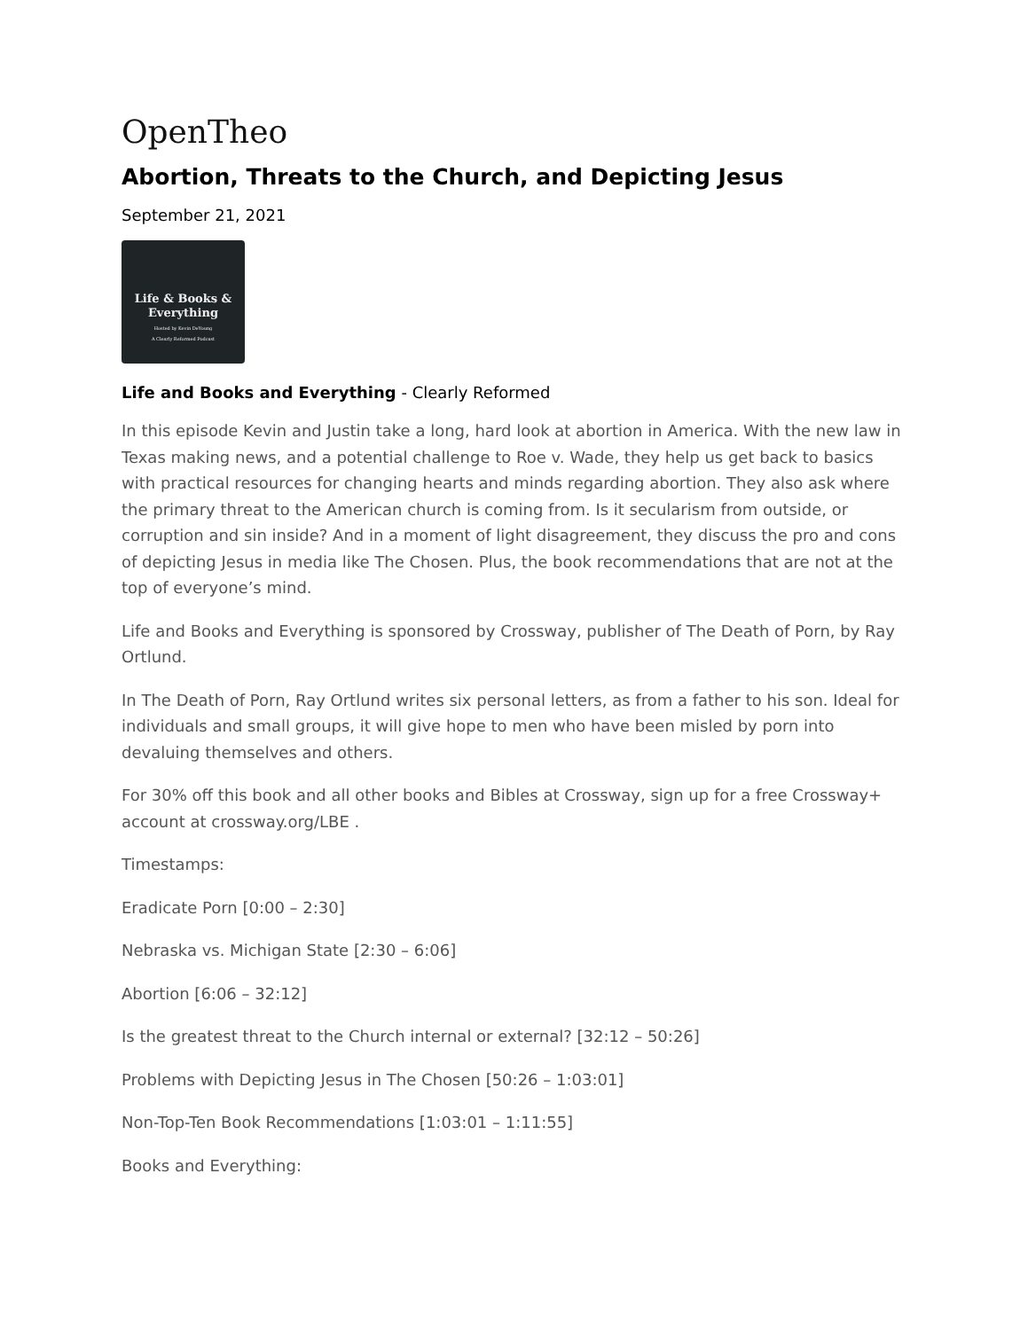OpenTheo
Abortion, Threats to the Church, and Depicting Jesus
September 21, 2021
Life & Books &
Everything
Hosted by Kevin DeYoung
A Clearly Reformed Podcast
Life and Books and Everything - Clearly Reformed
In this episode Kevin and Justin take a long, hard look at abortion in America. With the new law in Texas making news, and a potential challenge to Roe v. Wade, they help us get back to basics with practical resources for changing hearts and minds regarding abortion. They also ask where the primary threat to the American church is coming from. Is it secularism from outside, or corruption and sin inside? And in a moment of light disagreement, they discuss the pro and cons of depicting Jesus in media like The Chosen. Plus, the book recommendations that are not at the top of everyone’s mind.
Life and Books and Everything is sponsored by Crossway, publisher of The Death of Porn, by Ray Ortlund.
In The Death of Porn, Ray Ortlund writes six personal letters, as from a father to his son. Ideal for individuals and small groups, it will give hope to men who have been misled by porn into devaluing themselves and others.
For 30% off this book and all other books and Bibles at Crossway, sign up for a free Crossway+ account at crossway.org/LBE .
Timestamps:
Eradicate Porn [0:00 – 2:30]
Nebraska vs. Michigan State [2:30 – 6:06]
Abortion [6:06 – 32:12]
Is the greatest threat to the Church internal or external? [32:12 – 50:26]
Problems with Depicting Jesus in The Chosen [50:26 – 1:03:01]
Non-Top-Ten Book Recommendations [1:03:01 – 1:11:55]
Books and Everything: